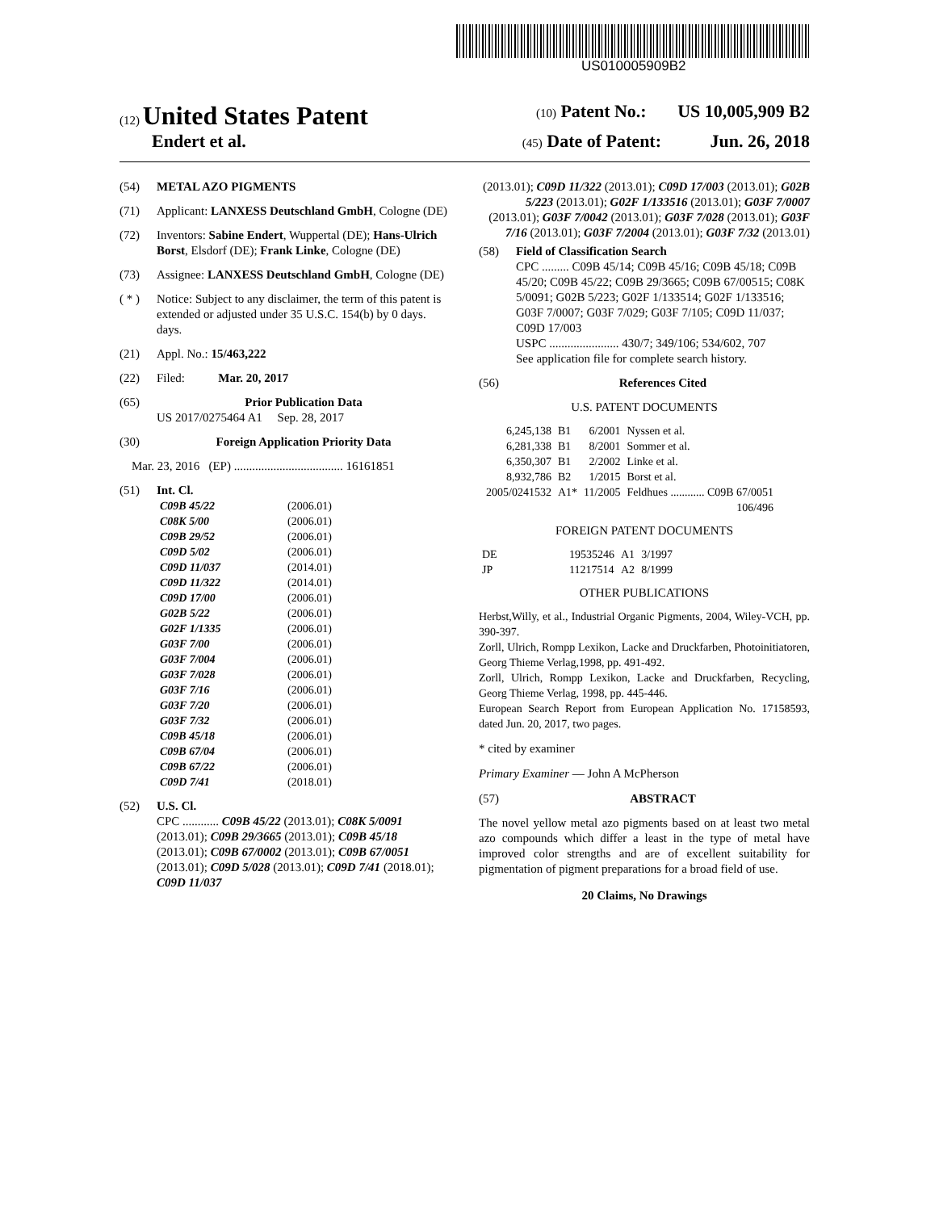US010005909B2
(12) United States Patent (10) Patent No.: US 10,005,909 B2
Endert et al. (45) Date of Patent: Jun. 26, 2018
(54) METAL AZO PIGMENTS
(71) Applicant: LANXESS Deutschland GmbH, Cologne (DE)
(72) Inventors: Sabine Endert, Wuppertal (DE); Hans-Ulrich Borst, Elsdorf (DE); Frank Linke, Cologne (DE)
(73) Assignee: LANXESS Deutschland GmbH, Cologne (DE)
( * ) Notice: Subject to any disclaimer, the term of this patent is extended or adjusted under 35 U.S.C. 154(b) by 0 days. days.
(21) Appl. No.: 15/463,222
(22) Filed: Mar. 20, 2017
(65) Prior Publication Data
US 2017/0275464 A1 Sep. 28, 2017
(30) Foreign Application Priority Data
Mar. 23, 2016 (EP) .................................... 16161851
(51) Int. Cl.
| C09B 45/22 | (2006.01) |
| C08K 5/00 | (2006.01) |
| C09B 29/52 | (2006.01) |
| C09D 5/02 | (2006.01) |
| C09D 11/037 | (2014.01) |
| C09D 11/322 | (2014.01) |
| C09D 17/00 | (2006.01) |
| G02B 5/22 | (2006.01) |
| G02F 1/1335 | (2006.01) |
| G03F 7/00 | (2006.01) |
| G03F 7/004 | (2006.01) |
| G03F 7/028 | (2006.01) |
| G03F 7/16 | (2006.01) |
| G03F 7/20 | (2006.01) |
| G03F 7/32 | (2006.01) |
| C09B 45/18 | (2006.01) |
| C09B 67/04 | (2006.01) |
| C09B 67/22 | (2006.01) |
| C09D 7/41 | (2018.01) |
(52) U.S. Cl.
CPC ............ C09B 45/22 (2013.01); C08K 5/0091 (2013.01); C09B 29/3665 (2013.01); C09B 45/18 (2013.01); C09B 67/0002 (2013.01); C09B 67/0051 (2013.01); C09D 5/028 (2013.01); C09D 7/41 (2018.01); C09D 11/037
(2013.01); C09D 11/322 (2013.01); C09D 17/003 (2013.01); G02B 5/223 (2013.01); G02F 1/133516 (2013.01); G03F 7/0007 (2013.01); G03F 7/0042 (2013.01); G03F 7/028 (2013.01); G03F 7/16 (2013.01); G03F 7/2004 (2013.01); G03F 7/32 (2013.01)
(58) Field of Classification Search
CPC ......... C09B 45/14; C09B 45/16; C09B 45/18; C09B 45/20; C09B 45/22; C09B 29/3665; C09B 67/00515; C08K 5/0091; G02B 5/223; G02F 1/133514; G02F 1/133516; G03F 7/0007; G03F 7/029; G03F 7/105; C09D 11/037; C09D 17/003
USPC ....................... 430/7; 349/106; 534/602, 707
See application file for complete search history.
(56) References Cited
U.S. PATENT DOCUMENTS
| 6,245,138 | B1 | 6/2001 | Nyssen et al. |
| 6,281,338 | B1 | 8/2001 | Sommer et al. |
| 6,350,307 | B1 | 2/2002 | Linke et al. |
| 8,932,786 | B2 | 1/2015 | Borst et al. |
| 2005/0241532 | A1* | 11/2005 | Feldhues ............ C09B 67/0051 106/496 |
FOREIGN PATENT DOCUMENTS
| DE | 19535246 | A1 | 3/1997 |
| JP | 11217514 | A2 | 8/1999 |
OTHER PUBLICATIONS
Herbst,Willy, et al., Industrial Organic Pigments, 2004, Wiley-VCH, pp. 390-397.
Zorll, Ulrich, Rompp Lexikon, Lacke and Druckfarben, Photoinitiatoren, Georg Thieme Verlag,1998, pp. 491-492.
Zorll, Ulrich, Rompp Lexikon, Lacke and Druckfarben, Recycling, Georg Thieme Verlag, 1998, pp. 445-446.
European Search Report from European Application No. 17158593, dated Jun. 20, 2017, two pages.
* cited by examiner
Primary Examiner — John A McPherson
(57) ABSTRACT
The novel yellow metal azo pigments based on at least two metal azo compounds which differ a least in the type of metal have improved color strengths and are of excellent suitability for pigmentation of pigment preparations for a broad field of use.
20 Claims, No Drawings